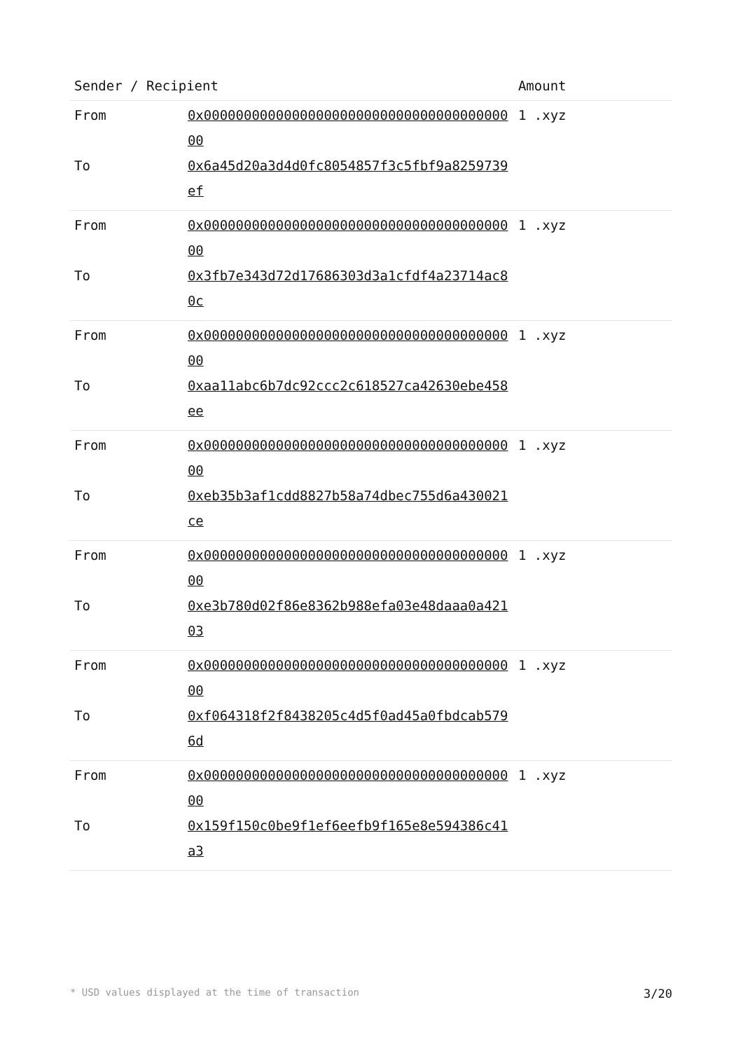| Sender / Recipient | | Amount |
| --- | --- | --- |
| From | 0x0000000000000000000000000000000000000000 | 1 .xyz |
| To | 0x6a45d20a3d4d0fc8054857f3c5fbf9a8259739ef | |
| From | 0x0000000000000000000000000000000000000000 | 1 .xyz |
| To | 0x3fb7e343d72d17686303d3a1cfdf4a23714ac80c | |
| From | 0x0000000000000000000000000000000000000000 | 1 .xyz |
| To | 0xaa11abc6b7dc92ccc2c618527ca42630ebe458ee | |
| From | 0x0000000000000000000000000000000000000000 | 1 .xyz |
| To | 0xeb35b3af1cdd8827b58a74dbec755d6a430021ce | |
| From | 0x0000000000000000000000000000000000000000 | 1 .xyz |
| To | 0xe3b780d02f86e8362b988efa03e48daaa0a42103 | |
| From | 0x0000000000000000000000000000000000000000 | 1 .xyz |
| To | 0xf064318f2f8438205c4d5f0ad45a0fbdcab5796d | |
| From | 0x0000000000000000000000000000000000000000 | 1 .xyz |
| To | 0x159f150c0be9f1ef6eefb9f165e8e594386c41a3 | |
* USD values displayed at the time of transaction 3/20